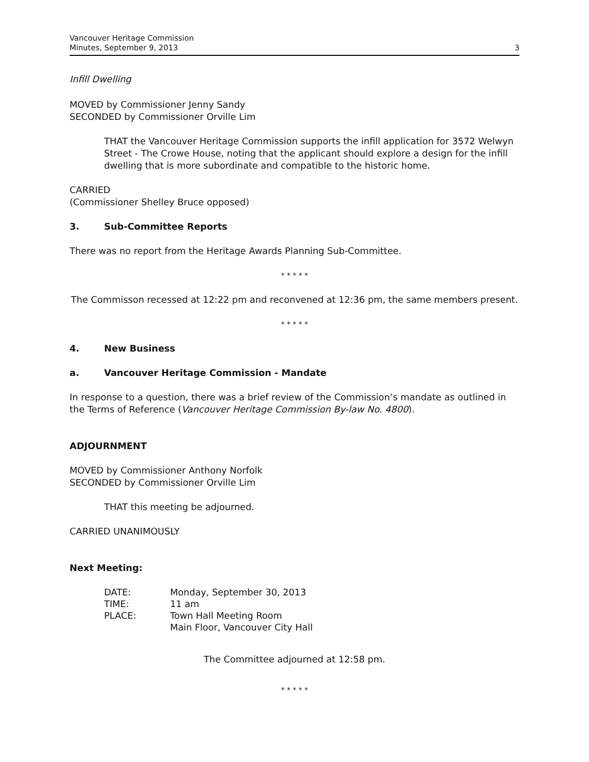Vancouver Heritage Commission
Minutes, September 9, 2013
3
Infill Dwelling
MOVED by Commissioner Jenny Sandy
SECONDED by Commissioner Orville Lim
THAT the Vancouver Heritage Commission supports the infill application for 3572 Welwyn Street - The Crowe House, noting that the applicant should explore a design for the infill dwelling that is more subordinate and compatible to the historic home.
CARRIED
(Commissioner Shelley Bruce opposed)
3. Sub-Committee Reports
There was no report from the Heritage Awards Planning Sub-Committee.
* * * * *
The Commisson recessed at 12:22 pm and reconvened at 12:36 pm, the same members present.
* * * * *
4. New Business
a. Vancouver Heritage Commission - Mandate
In response to a question, there was a brief review of the Commission’s mandate as outlined in the Terms of Reference (Vancouver Heritage Commission By-law No. 4800).
ADJOURNMENT
MOVED by Commissioner Anthony Norfolk
SECONDED by Commissioner Orville Lim
THAT this meeting be adjourned.
CARRIED UNANIMOUSLY
Next Meeting:
| DATE: | Monday, September 30, 2013 |
| TIME: | 11 am |
| PLACE: | Town Hall Meeting Room Main Floor, Vancouver City Hall |
The Committee adjourned at 12:58 pm.
* * * * *